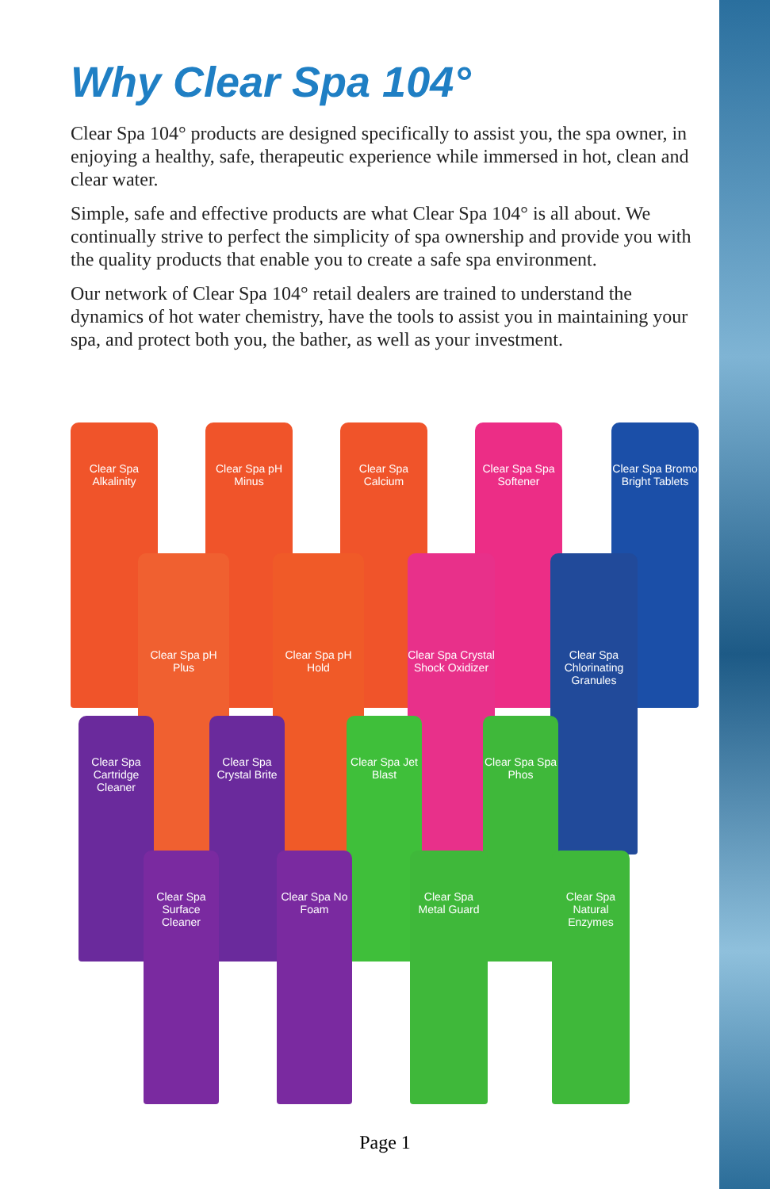Why Clear Spa 104°
Clear Spa 104° products are designed specifically to assist you, the spa owner, in enjoying a healthy, safe, therapeutic experience while immersed in hot, clean and clear water.
Simple, safe and effective products are what Clear Spa 104° is all about. We continually strive to perfect the simplicity of spa ownership and provide you with the quality products that enable you to create a safe spa environment.
Our network of Clear Spa 104° retail dealers are trained to understand the dynamics of hot water chemistry, have the tools to assist you in maintaining your spa, and protect both you, the bather, as well as your investment.
Clear Spa Alkalinity
Clear Spa pH Minus
Clear Spa Calcium
Clear Spa Spa Softener
Clear Spa Bromo Bright Tablets
Clear Spa pH Plus
Clear Spa pH Hold
Clear Spa Crystal Shock Oxidizer
Clear Spa Chlorinating Granules
Clear Spa Cartridge Cleaner
Clear Spa Crystal Brite
Clear Spa Jet Blast
Clear Spa Spa Phos
Clear Spa Surface Cleaner
Clear Spa No Foam
Clear Spa Metal Guard
Clear Spa Natural Enzymes
Page 1